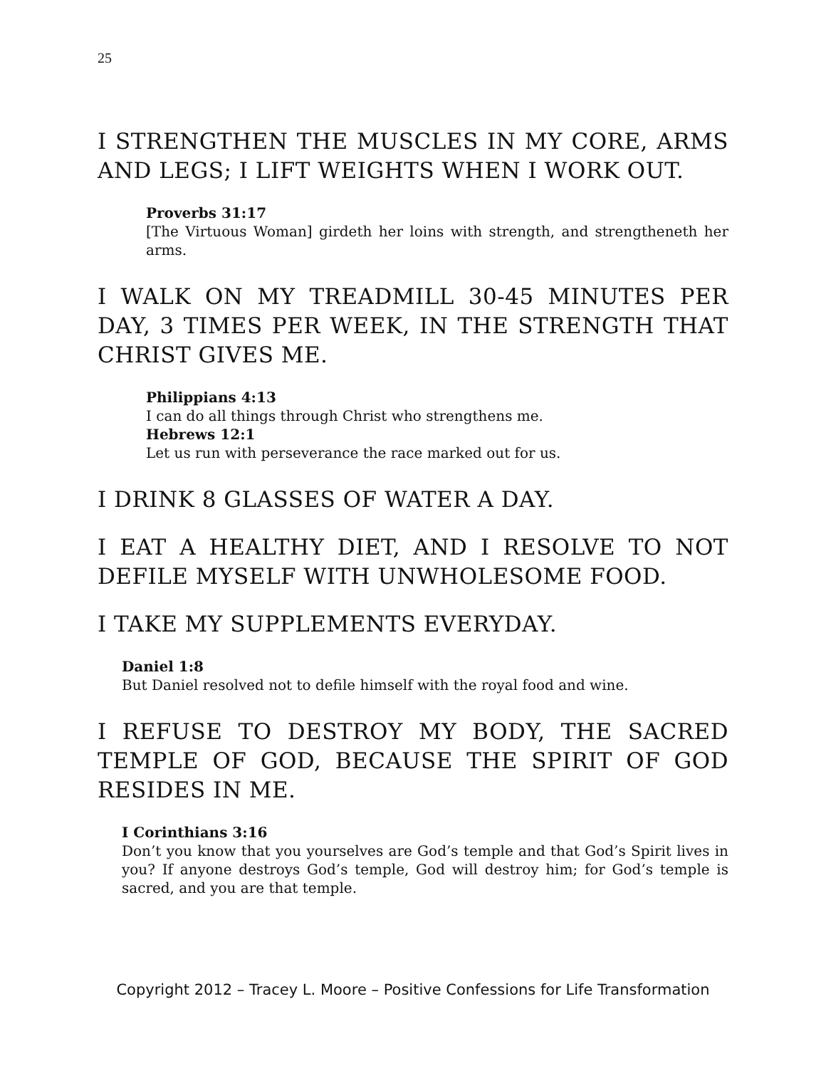25
I STRENGTHEN THE MUSCLES IN MY CORE, ARMS AND LEGS; I LIFT WEIGHTS WHEN I WORK OUT.
Proverbs 31:17
[The Virtuous Woman] girdeth her loins with strength, and strengtheneth her arms.
I WALK ON MY TREADMILL 30-45 MINUTES PER DAY, 3 TIMES PER WEEK, IN THE STRENGTH THAT CHRIST GIVES ME.
Philippians 4:13
I can do all things through Christ who strengthens me.
Hebrews 12:1
Let us run with perseverance the race marked out for us.
I DRINK 8 GLASSES OF WATER A DAY.
I EAT A HEALTHY DIET, AND I RESOLVE TO NOT DEFILE MYSELF WITH UNWHOLESOME FOOD.
I TAKE MY SUPPLEMENTS EVERYDAY.
Daniel 1:8
But Daniel resolved not to defile himself with the royal food and wine.
I REFUSE TO DESTROY MY BODY, THE SACRED TEMPLE OF GOD, BECAUSE THE SPIRIT OF GOD RESIDES IN ME.
I Corinthians 3:16
Don’t you know that you yourselves are God’s temple and that God’s Spirit lives in you? If anyone destroys God’s temple, God will destroy him; for God’s temple is sacred, and you are that temple.
Copyright 2012 – Tracey L. Moore – Positive Confessions for Life Transformation